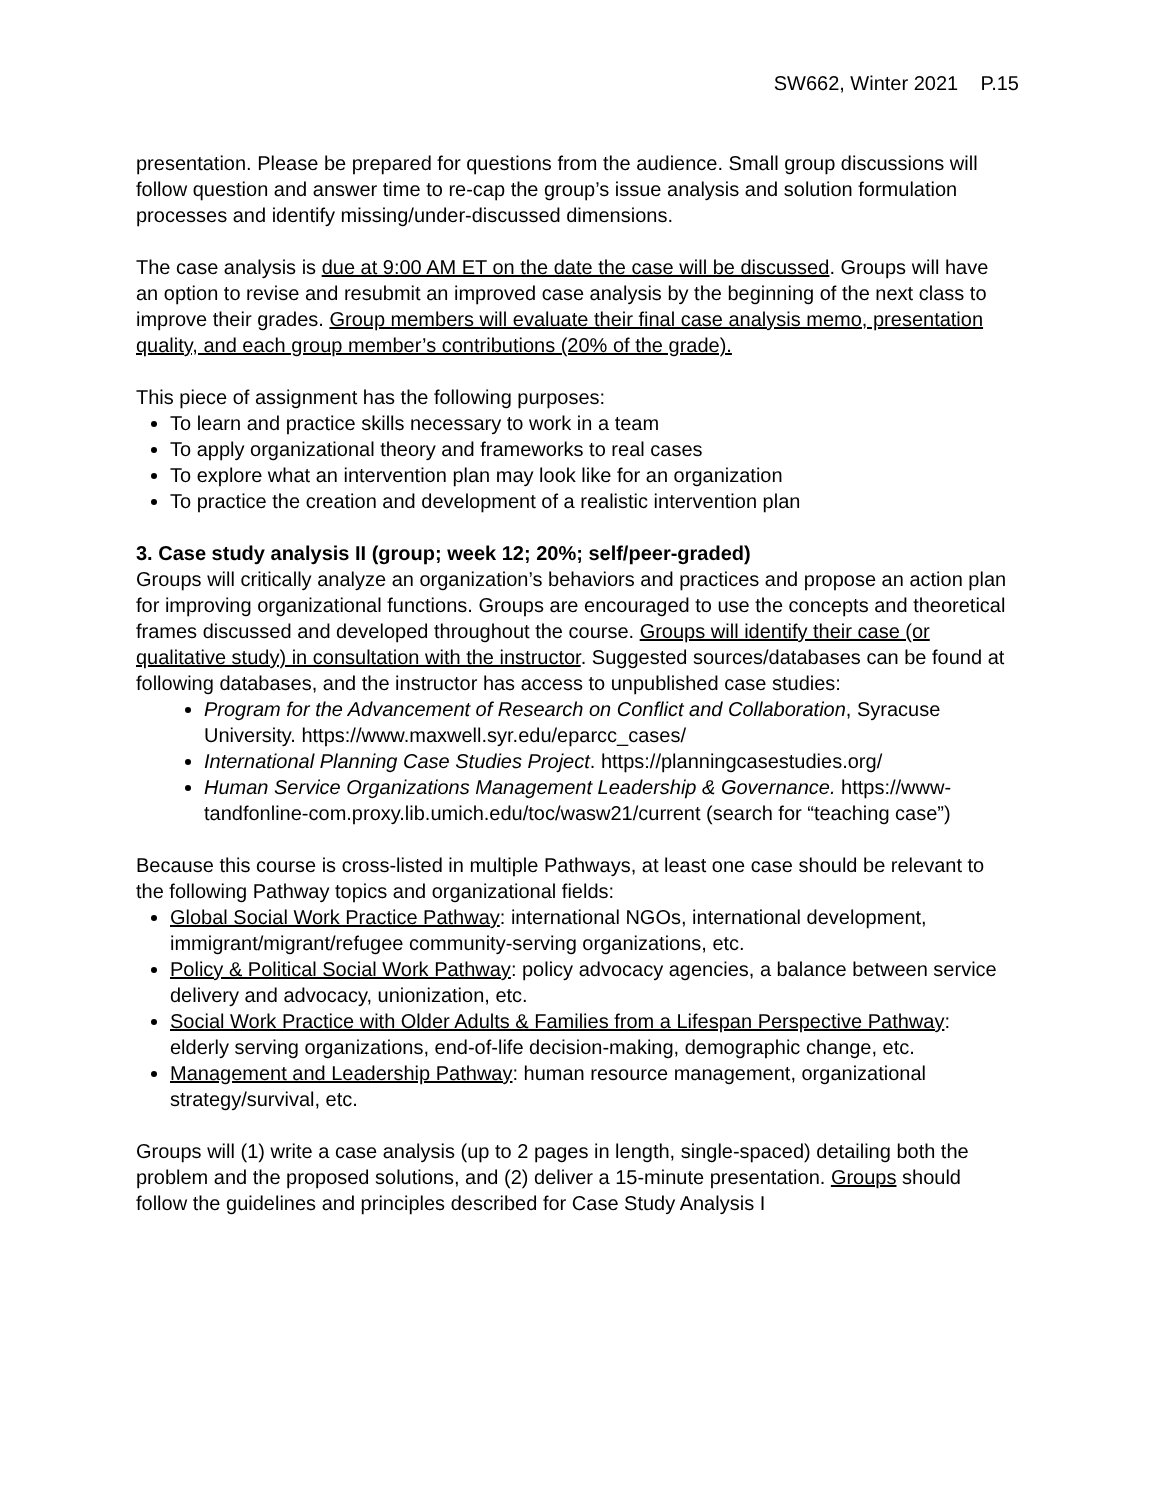SW662, Winter 2021 P.15
presentation. Please be prepared for questions from the audience. Small group discussions will follow question and answer time to re-cap the group’s issue analysis and solution formulation processes and identify missing/under-discussed dimensions.
The case analysis is due at 9:00 AM ET on the date the case will be discussed. Groups will have an option to revise and resubmit an improved case analysis by the beginning of the next class to improve their grades. Group members will evaluate their final case analysis memo, presentation quality, and each group member’s contributions (20% of the grade).
This piece of assignment has the following purposes:
To learn and practice skills necessary to work in a team
To apply organizational theory and frameworks to real cases
To explore what an intervention plan may look like for an organization
To practice the creation and development of a realistic intervention plan
3. Case study analysis II (group; week 12; 20%; self/peer-graded)
Groups will critically analyze an organization’s behaviors and practices and propose an action plan for improving organizational functions. Groups are encouraged to use the concepts and theoretical frames discussed and developed throughout the course. Groups will identify their case (or qualitative study) in consultation with the instructor. Suggested sources/databases can be found at following databases, and the instructor has access to unpublished case studies:
Program for the Advancement of Research on Conflict and Collaboration, Syracuse University. https://www.maxwell.syr.edu/eparcc_cases/
International Planning Case Studies Project. https://planningcasestudies.org/
Human Service Organizations Management Leadership & Governance. https://www-tandfonline-com.proxy.lib.umich.edu/toc/wasw21/current (search for “teaching case”)
Because this course is cross-listed in multiple Pathways, at least one case should be relevant to the following Pathway topics and organizational fields:
Global Social Work Practice Pathway: international NGOs, international development, immigrant/migrant/refugee community-serving organizations, etc.
Policy & Political Social Work Pathway: policy advocacy agencies, a balance between service delivery and advocacy, unionization, etc.
Social Work Practice with Older Adults & Families from a Lifespan Perspective Pathway: elderly serving organizations, end-of-life decision-making, demographic change, etc.
Management and Leadership Pathway: human resource management, organizational strategy/survival, etc.
Groups will (1) write a case analysis (up to 2 pages in length, single-spaced) detailing both the problem and the proposed solutions, and (2) deliver a 15-minute presentation. Groups should follow the guidelines and principles described for Case Study Analysis I